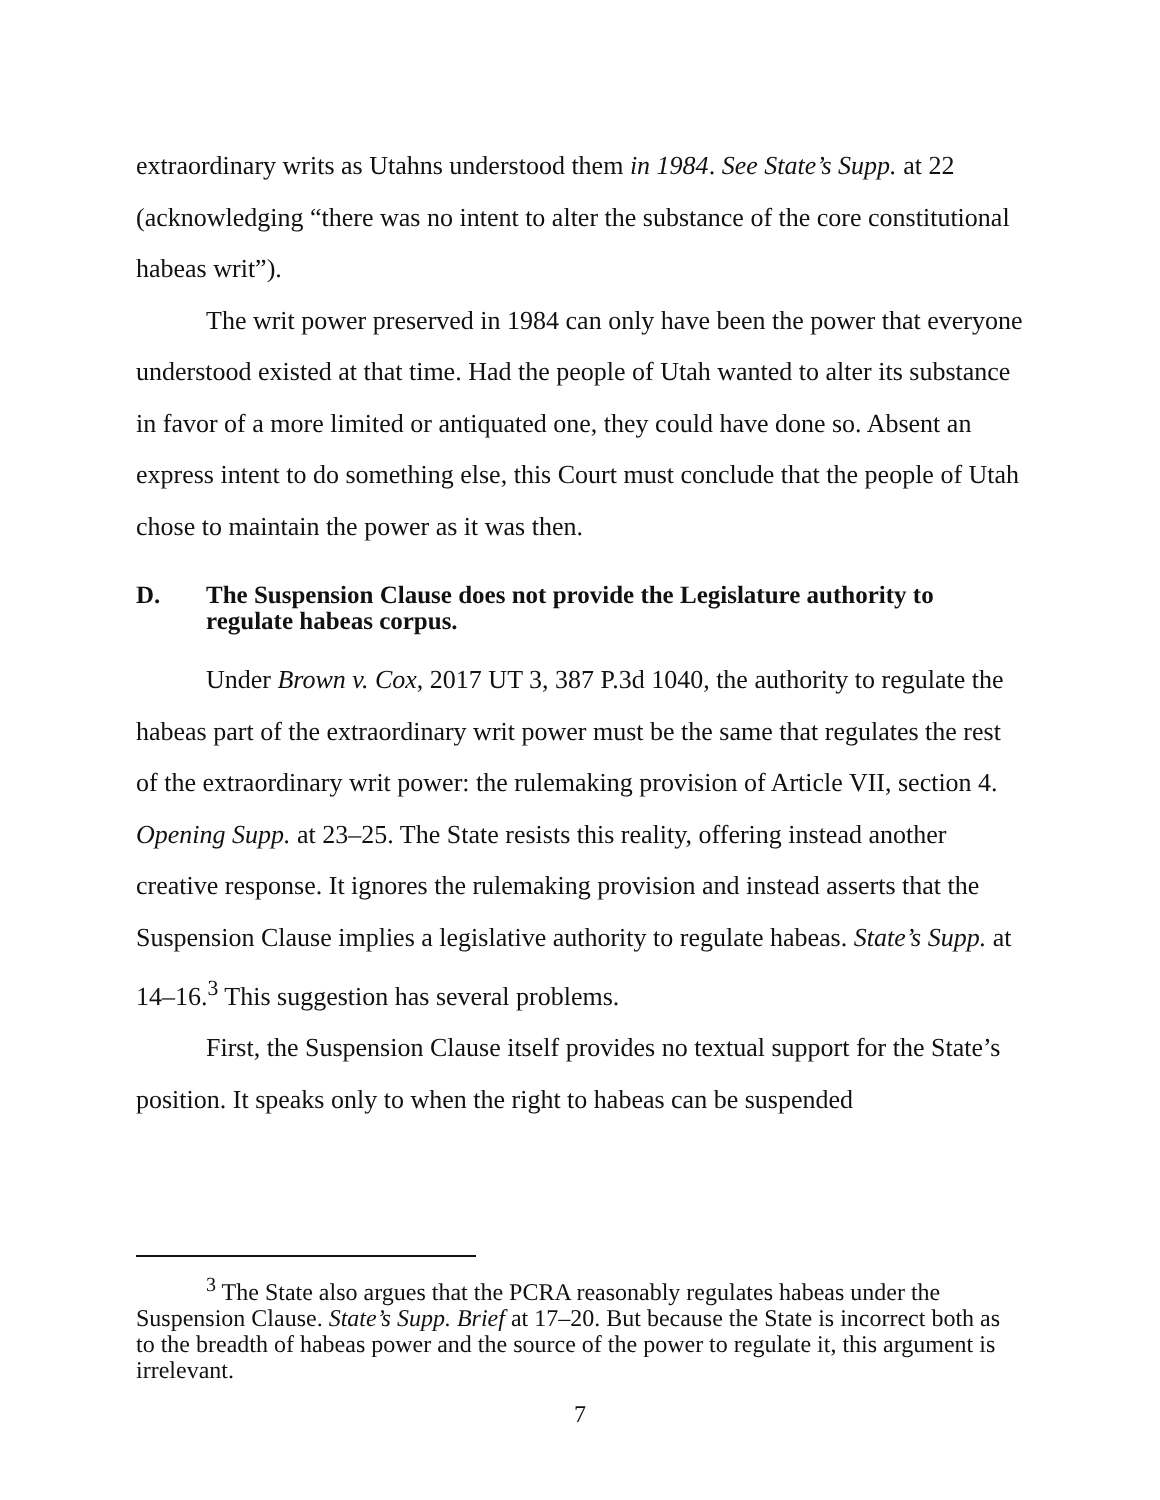extraordinary writs as Utahns understood them in 1984. See State’s Supp. at 22 (acknowledging “there was no intent to alter the substance of the core constitutional habeas writ”).
The writ power preserved in 1984 can only have been the power that everyone understood existed at that time. Had the people of Utah wanted to alter its substance in favor of a more limited or antiquated one, they could have done so. Absent an express intent to do something else, this Court must conclude that the people of Utah chose to maintain the power as it was then.
D. The Suspension Clause does not provide the Legislature authority to regulate habeas corpus.
Under Brown v. Cox, 2017 UT 3, 387 P.3d 1040, the authority to regulate the habeas part of the extraordinary writ power must be the same that regulates the rest of the extraordinary writ power: the rulemaking provision of Article VII, section 4. Opening Supp. at 23–25. The State resists this reality, offering instead another creative response. It ignores the rulemaking provision and instead asserts that the Suspension Clause implies a legislative authority to regulate habeas. State’s Supp. at 14–16.<sup>3</sup> This suggestion has several problems.
First, the Suspension Clause itself provides no textual support for the State’s position. It speaks only to when the right to habeas can be suspended
<sup>3</sup> The State also argues that the PCRA reasonably regulates habeas under the Suspension Clause. State’s Supp. Brief at 17–20. But because the State is incorrect both as to the breadth of habeas power and the source of the power to regulate it, this argument is irrelevant.
7